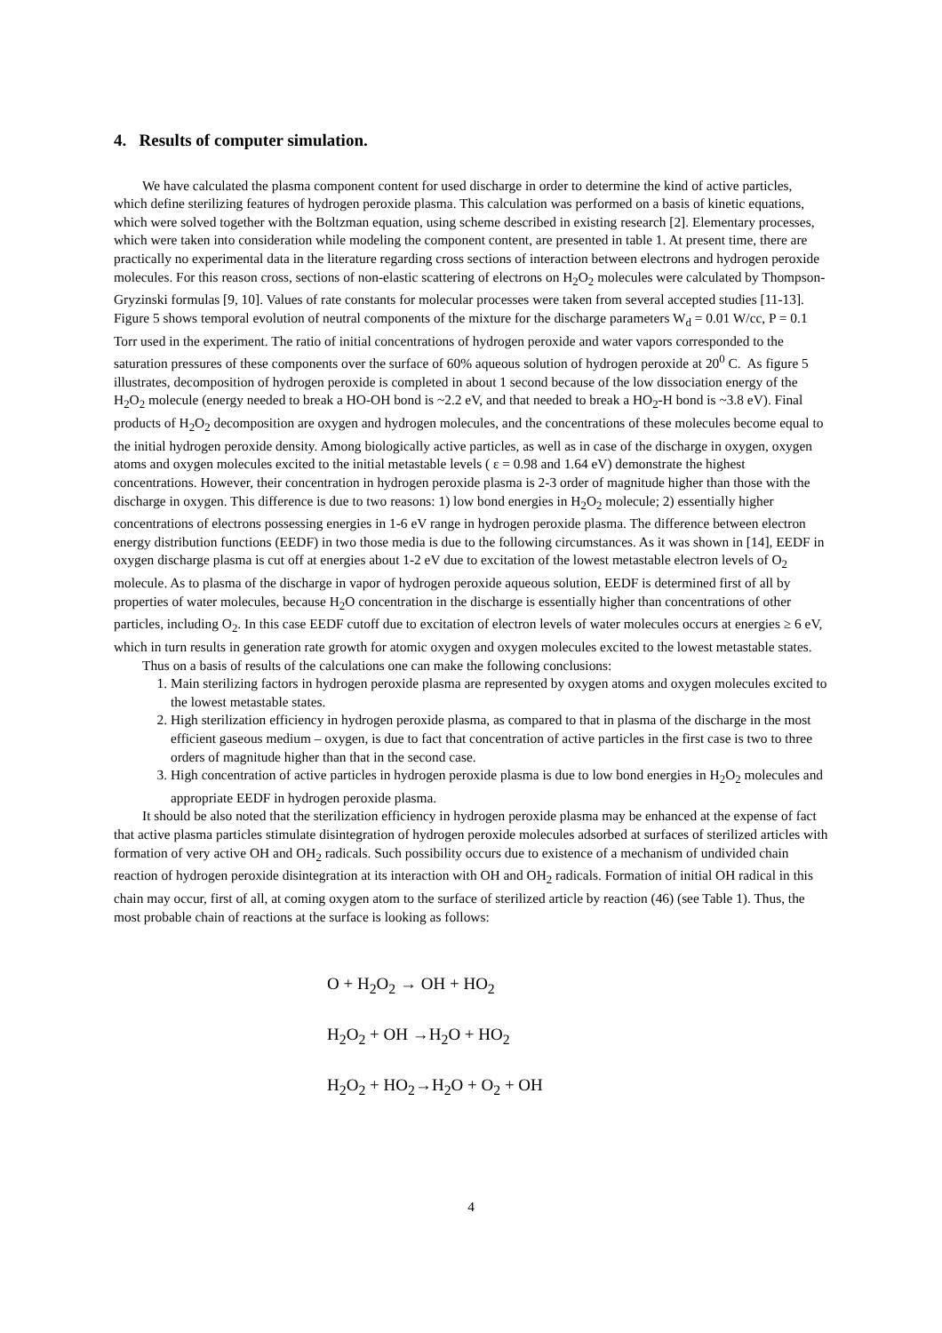4. Results of computer simulation.
We have calculated the plasma component content for used discharge in order to determine the kind of active particles, which define sterilizing features of hydrogen peroxide plasma. This calculation was performed on a basis of kinetic equations, which were solved together with the Boltzman equation, using scheme described in existing research [2]. Elementary processes, which were taken into consideration while modeling the component content, are presented in table 1. At present time, there are practically no experimental data in the literature regarding cross sections of interaction between electrons and hydrogen peroxide molecules. For this reason cross, sections of non-elastic scattering of electrons on H<sub>2</sub>O<sub>2</sub> molecules were calculated by Thompson-Gryzinski formulas [9, 10]. Values of rate constants for molecular processes were taken from several accepted studies [11-13].
Figure 5 shows temporal evolution of neutral components of the mixture for the discharge parameters W<sub>d</sub> = 0.01 W/cc, P = 0.1 Torr used in the experiment. The ratio of initial concentrations of hydrogen peroxide and water vapors corresponded to the saturation pressures of these components over the surface of 60% aqueous solution of hydrogen peroxide at 20<sup>0</sup> C. As figure 5 illustrates, decomposition of hydrogen peroxide is completed in about 1 second because of the low dissociation energy of the H<sub>2</sub>O<sub>2</sub> molecule (energy needed to break a HO-OH bond is ~2.2 eV, and that needed to break a HO<sub>2</sub>-H bond is ~3.8 eV). Final products of H<sub>2</sub>O<sub>2</sub> decomposition are oxygen and hydrogen molecules, and the concentrations of these molecules become equal to the initial hydrogen peroxide density. Among biologically active particles, as well as in case of the discharge in oxygen, oxygen atoms and oxygen molecules excited to the initial metastable levels ( ε = 0.98 and 1.64 eV) demonstrate the highest concentrations. However, their concentration in hydrogen peroxide plasma is 2-3 order of magnitude higher than those with the discharge in oxygen. This difference is due to two reasons: 1) low bond energies in H<sub>2</sub>O<sub>2</sub> molecule; 2) essentially higher concentrations of electrons possessing energies in 1-6 eV range in hydrogen peroxide plasma. The difference between electron energy distribution functions (EEDF) in two those media is due to the following circumstances. As it was shown in [14], EEDF in oxygen discharge plasma is cut off at energies about 1-2 eV due to excitation of the lowest metastable electron levels of O<sub>2</sub> molecule. As to plasma of the discharge in vapor of hydrogen peroxide aqueous solution, EEDF is determined first of all by properties of water molecules, because H<sub>2</sub>O concentration in the discharge is essentially higher than concentrations of other particles, including O<sub>2</sub>. In this case EEDF cutoff due to excitation of electron levels of water molecules occurs at energies ≥ 6 eV, which in turn results in generation rate growth for atomic oxygen and oxygen molecules excited to the lowest metastable states.
Thus on a basis of results of the calculations one can make the following conclusions:
1. Main sterilizing factors in hydrogen peroxide plasma are represented by oxygen atoms and oxygen molecules excited to the lowest metastable states.
2. High sterilization efficiency in hydrogen peroxide plasma, as compared to that in plasma of the discharge in the most efficient gaseous medium – oxygen, is due to fact that concentration of active particles in the first case is two to three orders of magnitude higher than that in the second case.
3. High concentration of active particles in hydrogen peroxide plasma is due to low bond energies in H<sub>2</sub>O<sub>2</sub> molecules and appropriate EEDF in hydrogen peroxide plasma.
It should be also noted that the sterilization efficiency in hydrogen peroxide plasma may be enhanced at the expense of fact that active plasma particles stimulate disintegration of hydrogen peroxide molecules adsorbed at surfaces of sterilized articles with formation of very active OH and OH<sub>2</sub> radicals. Such possibility occurs due to existence of a mechanism of undivided chain reaction of hydrogen peroxide disintegration at its interaction with OH and OH<sub>2</sub> radicals. Formation of initial OH radical in this chain may occur, first of all, at coming oxygen atom to the surface of sterilized article by reaction (46) (see Table 1). Thus, the most probable chain of reactions at the surface is looking as follows:
O + H<sub>2</sub>O<sub>2</sub> → OH + HO<sub>2</sub>
H<sub>2</sub>O<sub>2</sub> + OH →H<sub>2</sub>O + HO<sub>2</sub>
H<sub>2</sub>O<sub>2</sub> + HO<sub>2</sub>→H<sub>2</sub>O + O<sub>2</sub> + OH
4